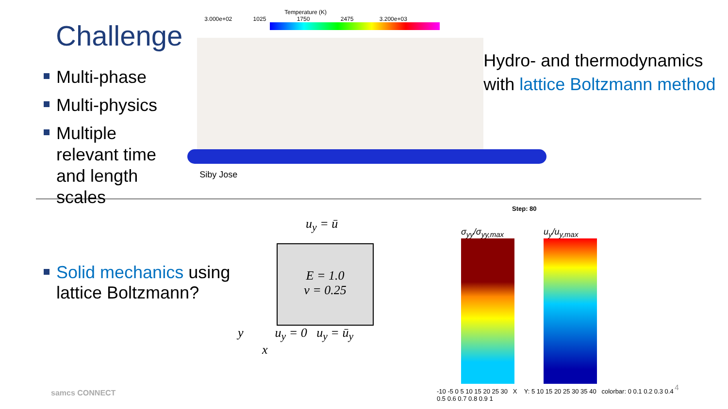Challenge
Multi-phase
Multi-physics
Multiple relevant time and length scales
Temperature (K)
3.000e+02 1025 1750 2475 3.200e+03
Siby Jose
Hydro- and thermodynamics with lattice Boltzmann method
Solid mechanics using lattice Boltzmann?
u<sub>y</sub> = ū
E = 1.0
ν = 0.25
y u<sub>y</sub> = 0 u<sub>y</sub> = ū<sub>y</sub>
x
Step: 80
σ<sub>yy</sub>/σ<sub>yy,max</sub> u<sub>y</sub>/u<sub>y,max</sub>
-10 -5 0 5 10 15 20 25 30 X Y: 5 10 15 20 25 30 35 40 colorbar: 0 0.1 0.2 0.3 0.4 0.5 0.6 0.7 0.8 0.9 1
4
samcs CONNECT